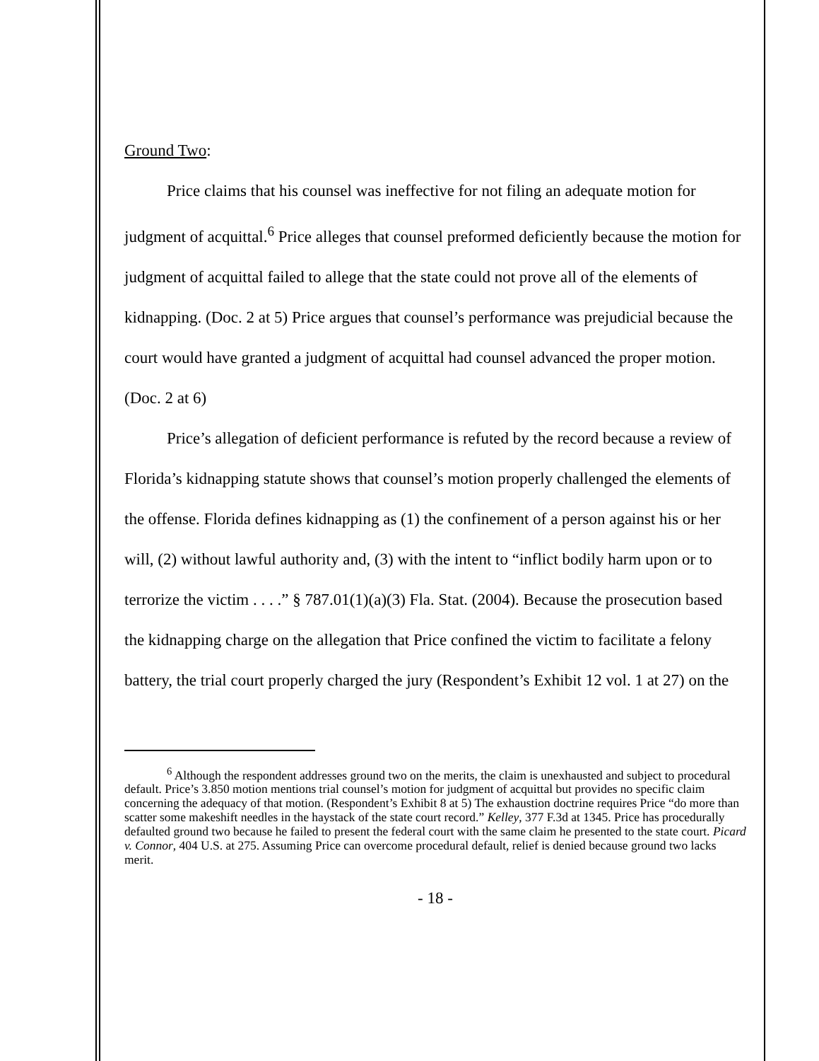Ground Two:
Price claims that his counsel was ineffective for not filing an adequate motion for judgment of acquittal.<sup>6</sup> Price alleges that counsel preformed deficiently because the motion for judgment of acquittal failed to allege that the state could not prove all of the elements of kidnapping. (Doc. 2 at 5) Price argues that counsel’s performance was prejudicial because the court would have granted a judgment of acquittal had counsel advanced the proper motion. (Doc. 2 at 6)
Price’s allegation of deficient performance is refuted by the record because a review of Florida’s kidnapping statute shows that counsel’s motion properly challenged the elements of the offense. Florida defines kidnapping as (1) the confinement of a person against his or her will, (2) without lawful authority and, (3) with the intent to “inflict bodily harm upon or to terrorize the victim . . . .” § 787.01(1)(a)(3) Fla. Stat. (2004). Because the prosecution based the kidnapping charge on the allegation that Price confined the victim to facilitate a felony battery, the trial court properly charged the jury (Respondent’s Exhibit 12 vol. 1 at 27) on the
<sup>6</sup> Although the respondent addresses ground two on the merits, the claim is unexhausted and subject to procedural default. Price’s 3.850 motion mentions trial counsel’s motion for judgment of acquittal but provides no specific claim concerning the adequacy of that motion. (Respondent’s Exhibit 8 at 5) The exhaustion doctrine requires Price “do more than scatter some makeshift needles in the haystack of the state court record.” Kelley, 377 F.3d at 1345. Price has procedurally defaulted ground two because he failed to present the federal court with the same claim he presented to the state court. Picard v. Connor, 404 U.S. at 275. Assuming Price can overcome procedural default, relief is denied because ground two lacks merit.
- 18 -